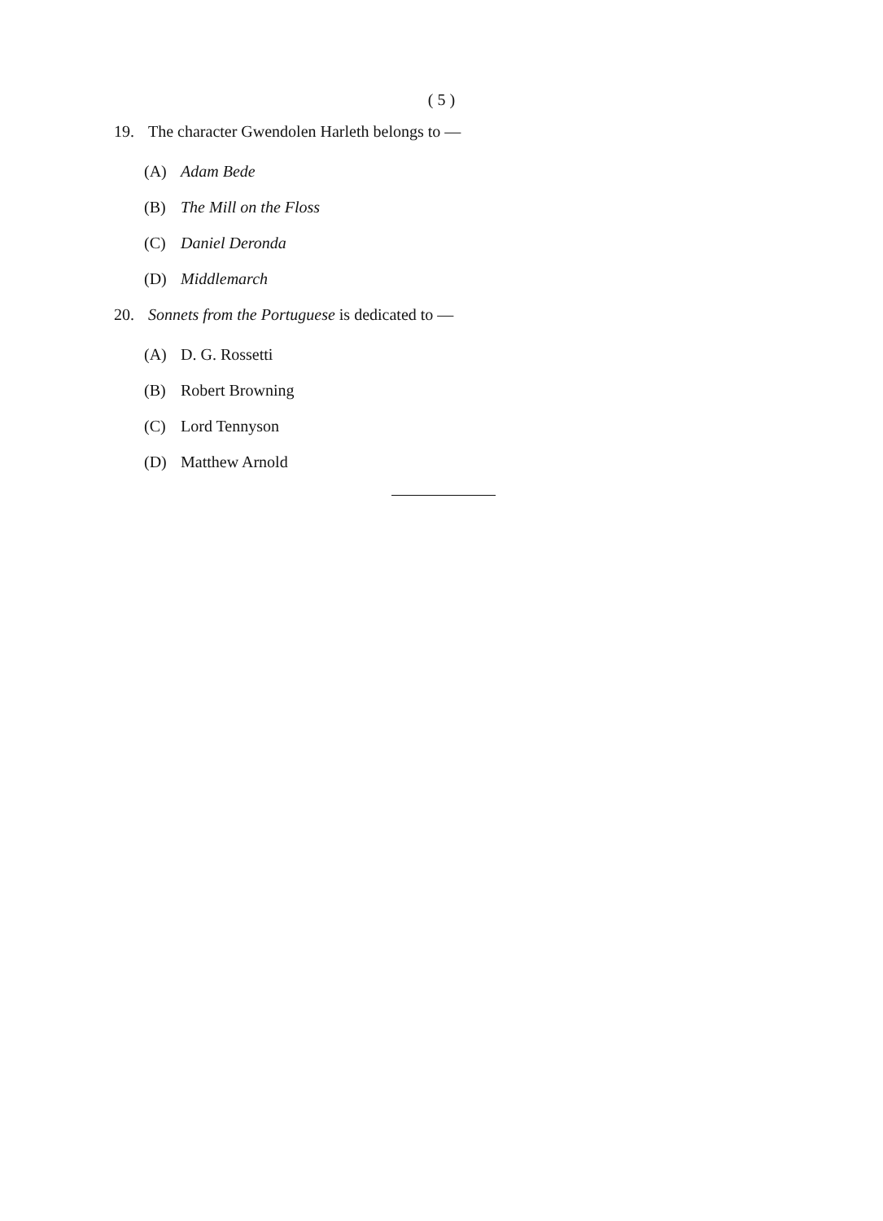( 5 )
19. The character Gwendolen Harleth belongs to —
(A) Adam Bede
(B) The Mill on the Floss
(C) Daniel Deronda
(D) Middlemarch
20. Sonnets from the Portuguese is dedicated to —
(A) D. G. Rossetti
(B) Robert Browning
(C) Lord Tennyson
(D) Matthew Arnold